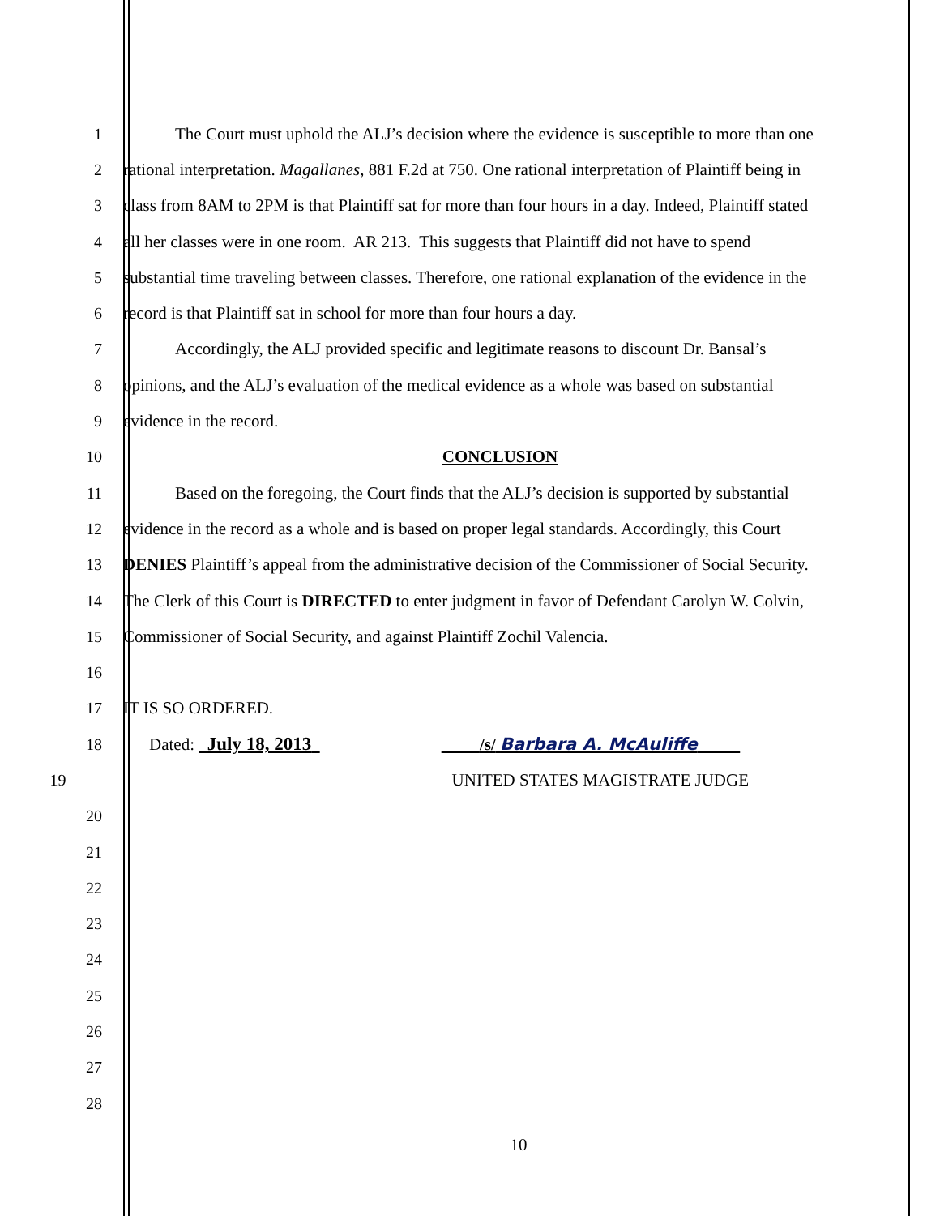1 The Court must uphold the ALJ’s decision where the evidence is susceptible to more than one
2 rational interpretation. Magallanes, 881 F.2d at 750. One rational interpretation of Plaintiff being in
3 class from 8AM to 2PM is that Plaintiff sat for more than four hours in a day. Indeed, Plaintiff stated
4 all her classes were in one room. AR 213. This suggests that Plaintiff did not have to spend
5 substantial time traveling between classes. Therefore, one rational explanation of the evidence in the
6 record is that Plaintiff sat in school for more than four hours a day.
7 Accordingly, the ALJ provided specific and legitimate reasons to discount Dr. Bansal’s
8 opinions, and the ALJ’s evaluation of the medical evidence as a whole was based on substantial
9 evidence in the record.
10 CONCLUSION
11 Based on the foregoing, the Court finds that the ALJ’s decision is supported by substantial
12 evidence in the record as a whole and is based on proper legal standards. Accordingly, this Court
13 DENIES Plaintiff’s appeal from the administrative decision of the Commissioner of Social Security.
14 The Clerk of this Court is DIRECTED to enter judgment in favor of Defendant Carolyn W. Colvin,
15 Commissioner of Social Security, and against Plaintiff Zochil Valencia.
16
17 IT IS SO ORDERED.
18 Dated: July 18, 2013 /s/ Barbara A. McAuliffe
19 UNITED STATES MAGISTRATE JUDGE
20
21
22
23
24
25
26
27
28
10